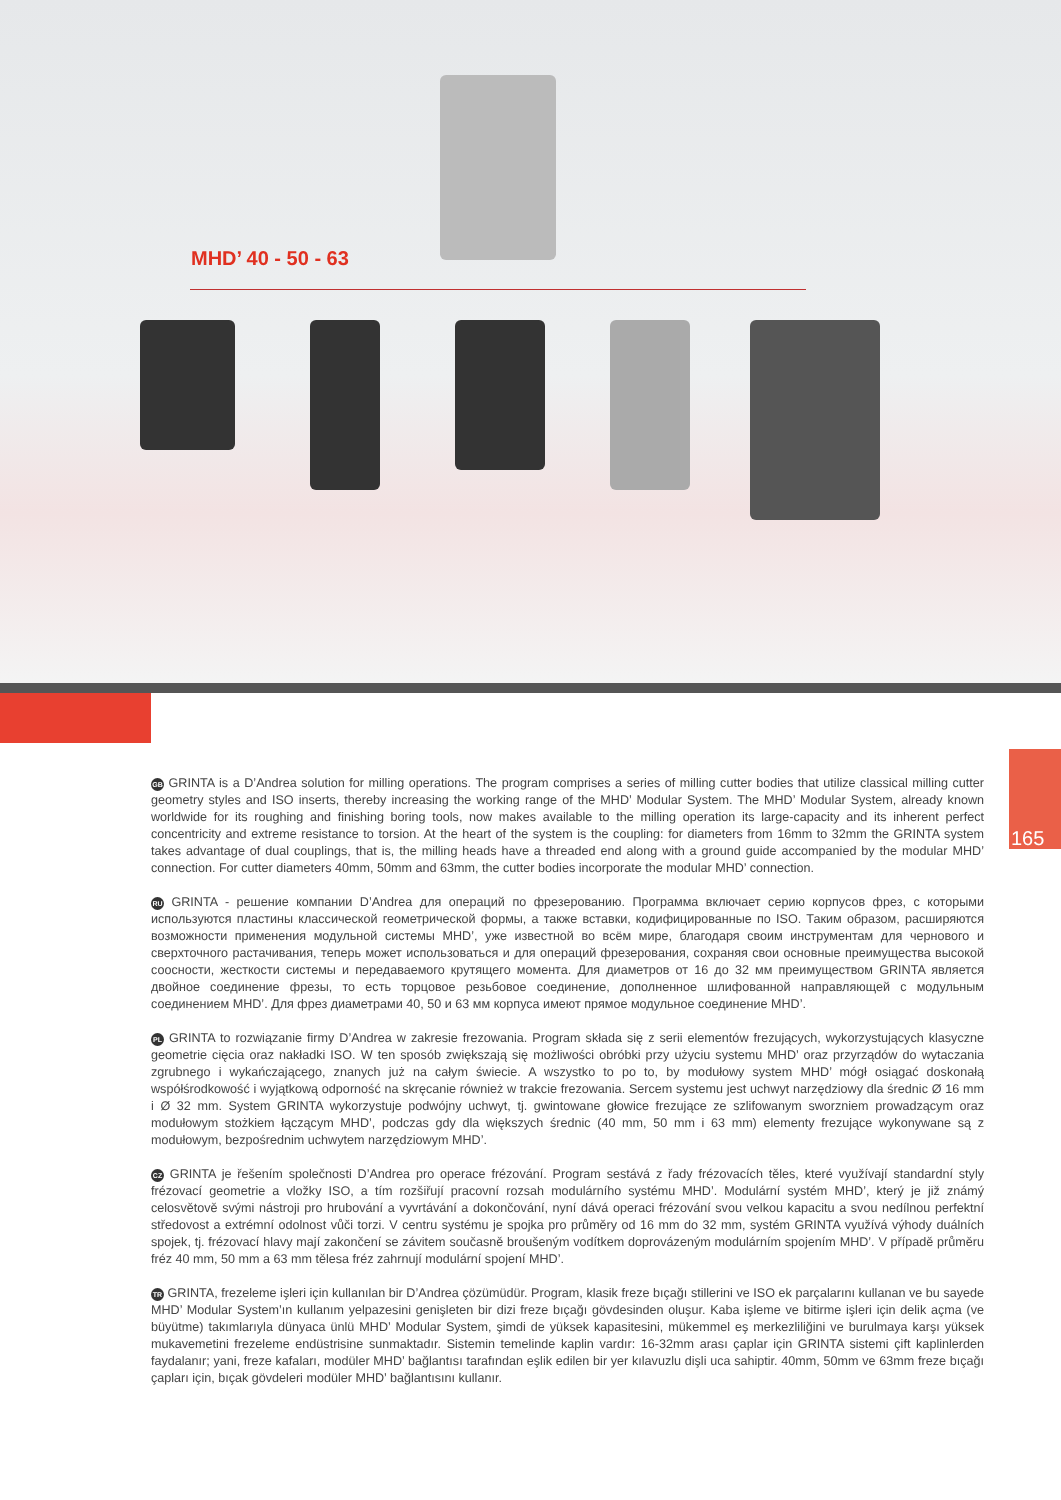MHD’ 40 - 50 - 63
165
GB GRINTA is a D’Andrea solution for milling operations. The program comprises a series of milling cutter bodies that utilize classical milling cutter geometry styles and ISO inserts, thereby increasing the working range of the MHD’ Modular System. The MHD’ Modular System, already known worldwide for its roughing and finishing boring tools, now makes available to the milling operation its large-capacity and its inherent perfect concentricity and extreme resistance to torsion. At the heart of the system is the coupling: for diameters from 16mm to 32mm the GRINTA system takes advantage of dual couplings, that is, the milling heads have a threaded end along with a ground guide accompanied by the modular MHD’ connection. For cutter diameters 40mm, 50mm and 63mm, the cutter bodies incorporate the modular MHD’ connection.
RU GRINTA - решение компании D’Andrea для операций по фрезерованию. Программа включает серию корпусов фрез, с которыми используются пластины классической геометрической формы, а также вставки, кодифицированные по ISO. Таким образом, расширяются возможности применения модульной системы MHD’, уже известной во всём мире, благодаря своим инструментам для чернового и сверхточного растачивания, теперь может использоваться и для операций фрезерования, сохраняя свои основные преимущества высокой соосности, жесткости системы и передаваемого крутящего момента. Для диаметров от 16 до 32 мм преимуществом GRINTA является двойное соединение фрезы, то есть торцовое резьбовое соединение, дополненное шлифованной направляющей с модульным соединением MHD’. Для фрез диаметрами 40, 50 и 63 мм корпуса имеют прямое модульное соединение MHD’.
PL GRINTA to rozwiązanie firmy D’Andrea w zakresie frezowania. Program składa się z serii elementów frezujących, wykorzystujących klasyczne geometrie cięcia oraz nakładki ISO. W ten sposób zwiększają się możliwości obróbki przy użyciu systemu MHD’ oraz przyrządów do wytaczania zgrubnego i wykańczającego, znanych już na całym świecie. A wszystko to po to, by modułowy system MHD’ mógł osiągać doskonałą współśrodkowość i wyjątkową odporność na skręcanie również w trakcie frezowania. Sercem systemu jest uchwyt narzędziowy dla średnic Ø 16 mm i Ø 32 mm. System GRINTA wykorzystuje podwójny uchwyt, tj. gwintowane głowice frezujące ze szlifowanym sworzniem prowadzącym oraz modułowym stożkiem łączącym MHD’, podczas gdy dla większych średnic (40 mm, 50 mm i 63 mm) elementy frezujące wykonywane są z modułowym, bezpośrednim uchwytem narzędziowym MHD’.
CZ GRINTA je řešením společnosti D’Andrea pro operace frézování. Program sestává z řady frézovacích těles, které využívají standardní styly frézovací geometrie a vložky ISO, a tím rozšiřují pracovní rozsah modulárního systému MHD’. Modulární systém MHD’, který je již známý celosvětově svými nástroji pro hrubování a vyvrtávání a dokončování, nyní dává operaci frézování svou velkou kapacitu a svou nedílnou perfektní středovost a extrémní odolnost vůči torzi. V centru systému je spojka pro průměry od 16 mm do 32 mm, systém GRINTA využívá výhody duálních spojek, tj. frézovací hlavy mají zakončení se závitem současně broušeným vodítkem doprovázeným modulárním spojením MHD’. V případě průměru fréz 40 mm, 50 mm a 63 mm tělesa fréz zahrnují modulární spojení MHD’.
TR GRINTA, frezeleme işleri için kullanılan bir D’Andrea çözümüdür. Program, klasik freze bıçağı stillerini ve ISO ek parçalarını kullanan ve bu sayede MHD’ Modular System’ın kullanım yelpazesini genişleten bir dizi freze bıçağı gövdesinden oluşur. Kaba işleme ve bitirme işleri için delik açma (ve büyütme) takımlarıyla dünyaca ünlü MHD’ Modular System, şimdi de yüksek kapasitesini, mükemmel eş merkezliliğini ve burulmaya karşı yüksek mukavemetini frezeleme endüstrisine sunmaktadır. Sistemin temelinde kaplin vardır: 16-32mm arası çaplar için GRINTA sistemi çift kaplinlerden faydalanır; yani, freze kafaları, modüler MHD’ bağlantısı tarafından eşlik edilen bir yer kılavuzlu dişli uca sahiptir. 40mm, 50mm ve 63mm freze bıçağı çapları için, bıçak gövdeleri modüler MHD’ bağlantısını kullanır.